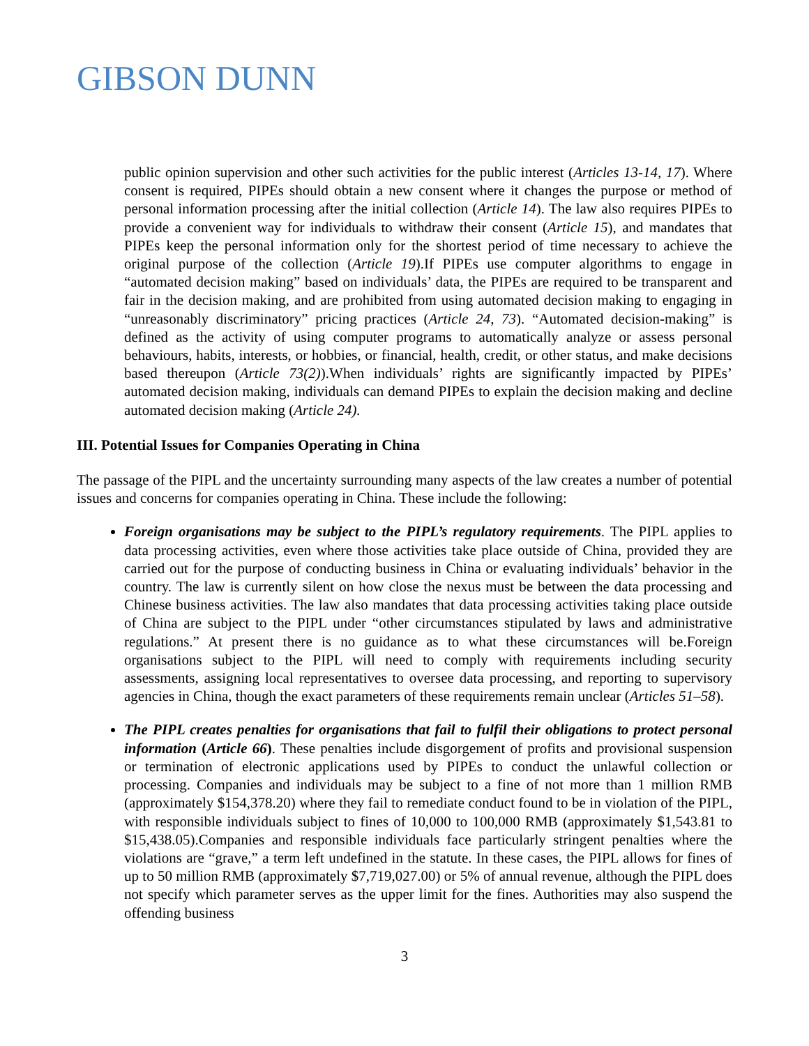GIBSON DUNN
public opinion supervision and other such activities for the public interest (Articles 13-14, 17). Where consent is required, PIPEs should obtain a new consent where it changes the purpose or method of personal information processing after the initial collection (Article 14). The law also requires PIPEs to provide a convenient way for individuals to withdraw their consent (Article 15), and mandates that PIPEs keep the personal information only for the shortest period of time necessary to achieve the original purpose of the collection (Article 19).If PIPEs use computer algorithms to engage in “automated decision making” based on individuals’ data, the PIPEs are required to be transparent and fair in the decision making, and are prohibited from using automated decision making to engaging in “unreasonably discriminatory” pricing practices (Article 24, 73). “Automated decision-making” is defined as the activity of using computer programs to automatically analyze or assess personal behaviours, habits, interests, or hobbies, or financial, health, credit, or other status, and make decisions based thereupon (Article 73(2)).When individuals’ rights are significantly impacted by PIPEs’ automated decision making, individuals can demand PIPEs to explain the decision making and decline automated decision making (Article 24).
III. Potential Issues for Companies Operating in China
The passage of the PIPL and the uncertainty surrounding many aspects of the law creates a number of potential issues and concerns for companies operating in China. These include the following:
Foreign organisations may be subject to the PIPL’s regulatory requirements. The PIPL applies to data processing activities, even where those activities take place outside of China, provided they are carried out for the purpose of conducting business in China or evaluating individuals’ behavior in the country. The law is currently silent on how close the nexus must be between the data processing and Chinese business activities. The law also mandates that data processing activities taking place outside of China are subject to the PIPL under “other circumstances stipulated by laws and administrative regulations.” At present there is no guidance as to what these circumstances will be.Foreign organisations subject to the PIPL will need to comply with requirements including security assessments, assigning local representatives to oversee data processing, and reporting to supervisory agencies in China, though the exact parameters of these requirements remain unclear (Articles 51–58).
The PIPL creates penalties for organisations that fail to fulfil their obligations to protect personal information (Article 66). These penalties include disgorgement of profits and provisional suspension or termination of electronic applications used by PIPEs to conduct the unlawful collection or processing. Companies and individuals may be subject to a fine of not more than 1 million RMB (approximately $154,378.20) where they fail to remediate conduct found to be in violation of the PIPL, with responsible individuals subject to fines of 10,000 to 100,000 RMB (approximately $1,543.81 to $15,438.05).Companies and responsible individuals face particularly stringent penalties where the violations are “grave,” a term left undefined in the statute. In these cases, the PIPL allows for fines of up to 50 million RMB (approximately $7,719,027.00) or 5% of annual revenue, although the PIPL does not specify which parameter serves as the upper limit for the fines. Authorities may also suspend the offending business
3